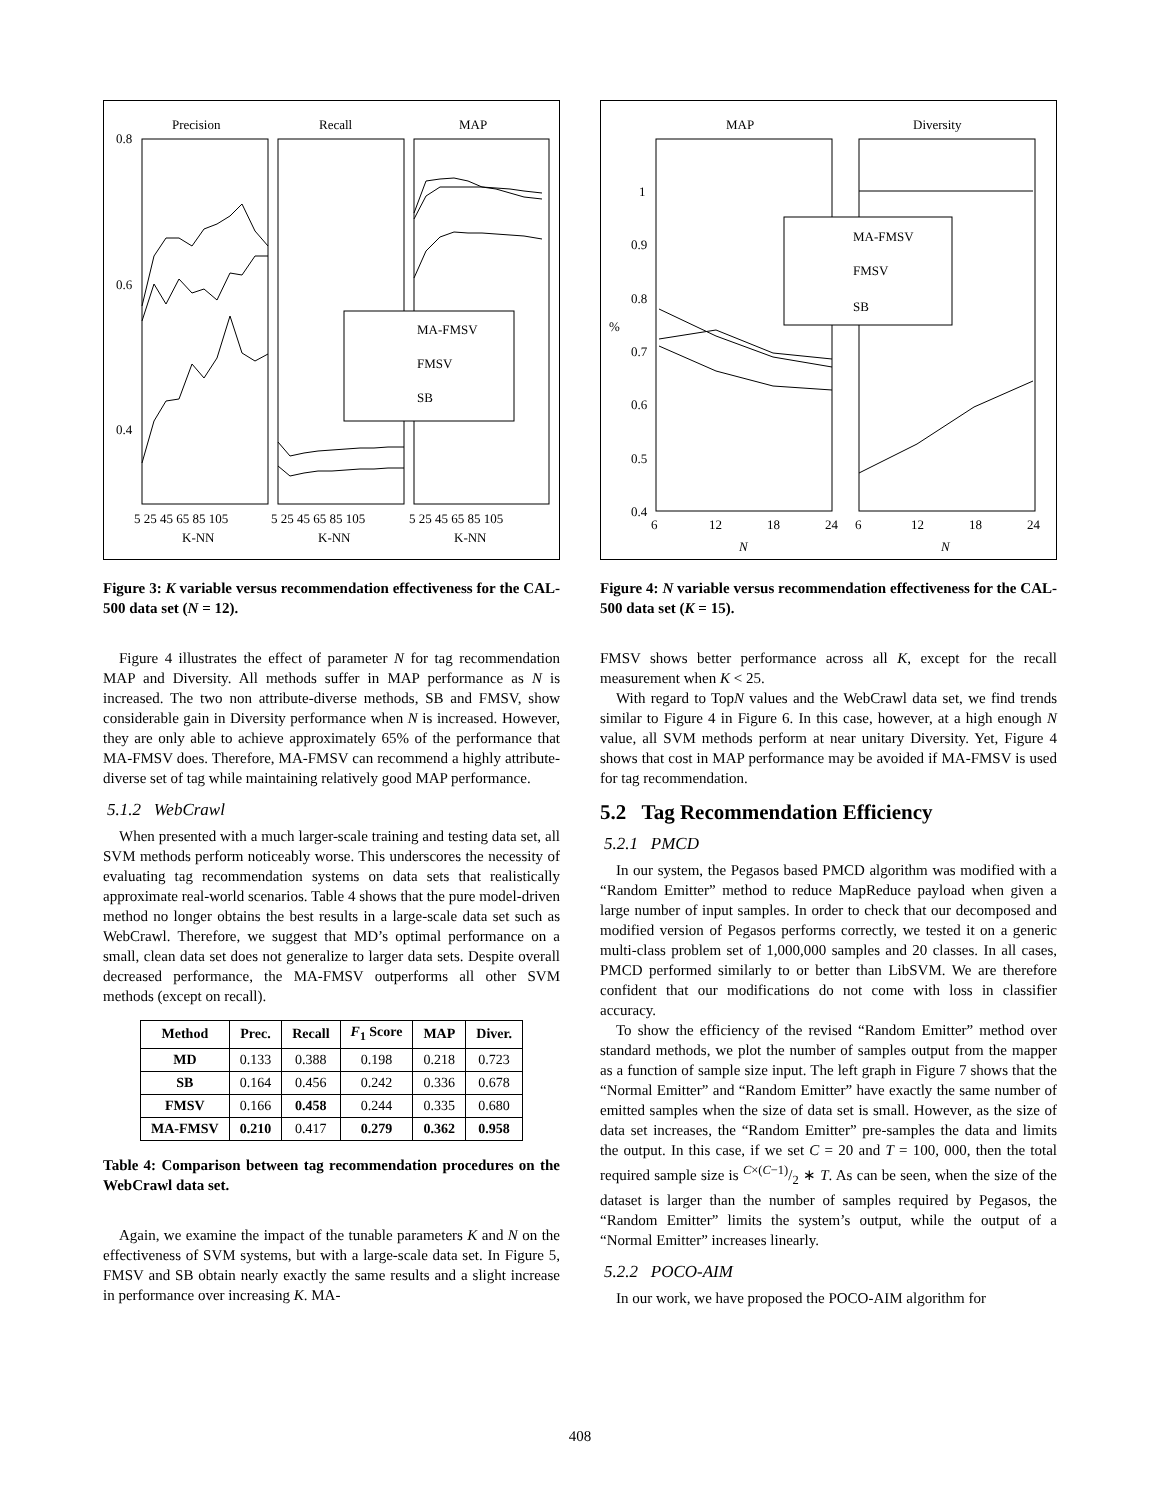Precision
Recall
MAP
0.8
0.6
0.4
MA-FMSV
FMSV
SB
5 25 45 65 85 105
5 25 45 65 85 105
5 25 45 65 85 105
K-NN
K-NN
K-NN
Figure 3: K variable versus recommendation effectiveness for the CAL-500 data set (N = 12).
Figure 4 illustrates the effect of parameter N for tag recommendation MAP and Diversity. All methods suffer in MAP performance as N is increased. The two non attribute-diverse methods, SB and FMSV, show considerable gain in Diversity performance when N is increased. However, they are only able to achieve approximately 65% of the performance that MA-FMSV does. Therefore, MA-FMSV can recommend a highly attribute-diverse set of tag while maintaining relatively good MAP performance.
5.1.2 WebCrawl
When presented with a much larger-scale training and testing data set, all SVM methods perform noticeably worse. This underscores the necessity of evaluating tag recommendation systems on data sets that realistically approximate real-world scenarios. Table 4 shows that the pure model-driven method no longer obtains the best results in a large-scale data set such as WebCrawl. Therefore, we suggest that MD’s optimal performance on a small, clean data set does not generalize to larger data sets. Despite overall decreased performance, the MA-FMSV outperforms all other SVM methods (except on recall).
| Method | Prec. | Recall | F<sub>1</sub> Score | MAP | Diver. |
| --- | --- | --- | --- | --- | --- |
| MD | 0.133 | 0.388 | 0.198 | 0.218 | 0.723 |
| SB | 0.164 | 0.456 | 0.242 | 0.336 | 0.678 |
| FMSV | 0.166 | 0.458 | 0.244 | 0.335 | 0.680 |
| MA-FMSV | 0.210 | 0.417 | 0.279 | 0.362 | 0.958 |
Table 4: Comparison between tag recommendation procedures on the WebCrawl data set.
Again, we examine the impact of the tunable parameters K and N on the effectiveness of SVM systems, but with a large-scale data set. In Figure 5, FMSV and SB obtain nearly exactly the same results and a slight increase in performance over increasing K. MA-
MAP
Diversity
1
0.9
0.8
0.7
0.6
0.5
0.4
%
MA-FMSV
FMSV
SB
6
12
18
24
6
12
18
24
N
N
Figure 4: N variable versus recommendation effectiveness for the CAL-500 data set (K = 15).
FMSV shows better performance across all K, except for the recall measurement when K < 25.
With regard to TopN values and the WebCrawl data set, we find trends similar to Figure 4 in Figure 6. In this case, however, at a high enough N value, all SVM methods perform at near unitary Diversity. Yet, Figure 4 shows that cost in MAP performance may be avoided if MA-FMSV is used for tag recommendation.
5.2 Tag Recommendation Efficiency
5.2.1 PMCD
In our system, the Pegasos based PMCD algorithm was modified with a “Random Emitter” method to reduce MapReduce payload when given a large number of input samples. In order to check that our decomposed and modified version of Pegasos performs correctly, we tested it on a generic multi-class problem set of 1,000,000 samples and 20 classes. In all cases, PMCD performed similarly to or better than LibSVM. We are therefore confident that our modifications do not come with loss in classifier accuracy.
To show the efficiency of the revised “Random Emitter” method over standard methods, we plot the number of samples output from the mapper as a function of sample size input. The left graph in Figure 7 shows that the “Normal Emitter” and “Random Emitter” have exactly the same number of emitted samples when the size of data set is small. However, as the size of data set increases, the “Random Emitter” pre-samples the data and limits the output. In this case, if we set C = 20 and T = 100, 000, then the total required sample size is C×(C−1)/2 ∗ T. As can be seen, when the size of the dataset is larger than the number of samples required by Pegasos, the “Random Emitter” limits the system’s output, while the output of a “Normal Emitter” increases linearly.
5.2.2 POCO-AIM
In our work, we have proposed the POCO-AIM algorithm for
408